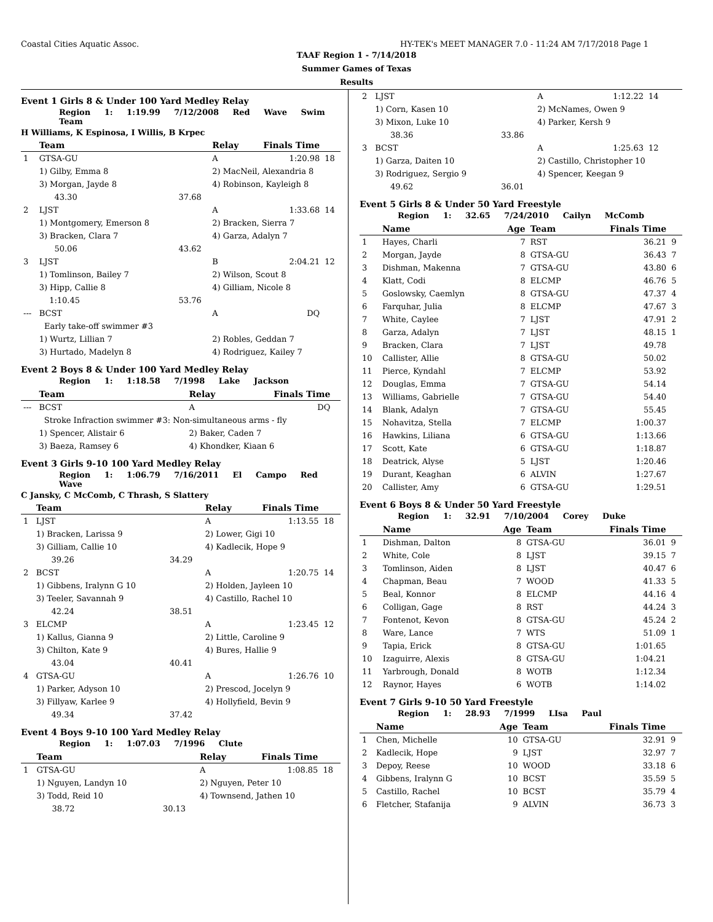Coastal Cities Aquatic Assoc. HY-TEK's MEET MANAGER 7.0 - 11:24 AM 7/17/2018 Page 1
TAAF Region 1 - 7/14/2018
Summer Games of Texas
Results
Event 1 Girls 8 & Under 100 Yard Medley Relay
Region 1: 1:19.99 7/12/2008 Red Wave Swim Team
H Williams, K Espinosa, I Willis, B Krpec
| | Team | | Relay | Finals Time | |
| --- | --- | --- | --- | --- | --- |
| 1 | GTSA-GU | | A | 1:20.98 | 18 |
| | 1) Gilby, Emma 8 | | 2) MacNeil, Alexandria 8 | | |
| | 3) Morgan, Jayde 8 | | 4) Robinson, Kayleigh 8 | | |
| | 43.30 | 37.68 | | | |
| 2 | LJST | | A | 1:33.68 | 14 |
| | 1) Montgomery, Emerson 8 | | 2) Bracken, Sierra 7 | | |
| | 3) Bracken, Clara 7 | | 4) Garza, Adalyn 7 | | |
| | 50.06 | 43.62 | | | |
| 3 | LJST | | B | 2:04.21 | 12 |
| | 1) Tomlinson, Bailey 7 | | 2) Wilson, Scout 8 | | |
| | 3) Hipp, Callie 8 | | 4) Gilliam, Nicole 8 | | |
| | 1:10.45 | 53.76 | | | |
| --- | BCST | | A | DQ | |
| | Early take-off swimmer #3 | | | | |
| | 1) Wurtz, Lillian 7 | | 2) Robles, Geddan 7 | | |
| | 3) Hurtado, Madelyn 8 | | 4) Rodriguez, Kailey 7 | | |
Event 2 Boys 8 & Under 100 Yard Medley Relay
Region 1: 1:18.58 7/1998 Lake Jackson
| | Team | | Relay | Finals Time | |
| --- | --- | --- | --- | --- | --- |
| --- | BCST | | A | DQ | |
| | Stroke Infraction swimmer #3: Non-simultaneous arms - fly | | | | |
| | 1) Spencer, Alistair 6 | | 2) Baker, Caden 7 | | |
| | 3) Baeza, Ramsey 6 | | 4) Khondker, Kiaan 6 | | |
Event 3 Girls 9-10 100 Yard Medley Relay
Region 1: 1:06.79 7/16/2011 El Campo Red Wave
C Jansky, C McComb, C Thrash, S Slattery
| | Team | | Relay | Finals Time | |
| --- | --- | --- | --- | --- | --- |
| 1 | LJST | | A | 1:13.55 | 18 |
| | 1) Bracken, Larissa 9 | | 2) Lower, Gigi 10 | | |
| | 3) Gilliam, Callie 10 | | 4) Kadlecik, Hope 9 | | |
| | 39.26 | 34.29 | | | |
| 2 | BCST | | A | 1:20.75 | 14 |
| | 1) Gibbens, Iralynn G 10 | | 2) Holden, Jayleen 10 | | |
| | 3) Teeler, Savannah 9 | | 4) Castillo, Rachel 10 | | |
| | 42.24 | 38.51 | | | |
| 3 | ELCMP | | A | 1:23.45 | 12 |
| | 1) Kallus, Gianna 9 | | 2) Little, Caroline 9 | | |
| | 3) Chilton, Kate 9 | | 4) Bures, Hallie 9 | | |
| | 43.04 | 40.41 | | | |
| 4 | GTSA-GU | | A | 1:26.76 | 10 |
| | 1) Parker, Adyson 10 | | 2) Prescod, Jocelyn 9 | | |
| | 3) Fillyaw, Karlee 9 | | 4) Hollyfield, Bevin 9 | | |
| | 49.34 | 37.42 | | | |
Event 4 Boys 9-10 100 Yard Medley Relay
Region 1: 1:07.03 7/1996 Clute
| | Team | | Relay | Finals Time | |
| --- | --- | --- | --- | --- | --- |
| 1 | GTSA-GU | | A | 1:08.85 | 18 |
| | 1) Nguyen, Landyn 10 | | 2) Nguyen, Peter 10 | | |
| | 3) Todd, Reid 10 | | 4) Townsend, Jathen 10 | | |
| | 38.72 | 30.13 | | | |
| 2 | LJST | | A | 1:12.22 | 14 |
| | 1) Corn, Kasen 10 | | 2) McNames, Owen 9 | | |
| | 3) Mixon, Luke 10 | | 4) Parker, Kersh 9 | | |
| | 38.36 | 33.86 | | | |
| 3 | BCST | | A | 1:25.63 | 12 |
| | 1) Garza, Daiten 10 | | 2) Castillo, Christopher 10 | | |
| | 3) Rodriguez, Sergio 9 | | 4) Spencer, Keegan 9 | | |
| | 49.62 | 36.01 | | | |
Event 5 Girls 8 & Under 50 Yard Freestyle
Region 1: 32.65 7/24/2010 Cailyn McComb
| | Name | Age | Team | Finals Time | |
| --- | --- | --- | --- | --- | --- |
| 1 | Hayes, Charli | 7 | RST | 36.21 | 9 |
| 2 | Morgan, Jayde | 8 | GTSA-GU | 36.43 | 7 |
| 3 | Dishman, Makenna | 7 | GTSA-GU | 43.80 | 6 |
| 4 | Klatt, Codi | 8 | ELCMP | 46.76 | 5 |
| 5 | Goslowsky, Caemlyn | 8 | GTSA-GU | 47.37 | 4 |
| 6 | Farquhar, Julia | 8 | ELCMP | 47.67 | 3 |
| 7 | White, Caylee | 7 | LJST | 47.91 | 2 |
| 8 | Garza, Adalyn | 7 | LJST | 48.15 | 1 |
| 9 | Bracken, Clara | 7 | LJST | 49.78 | |
| 10 | Callister, Allie | 8 | GTSA-GU | 50.02 | |
| 11 | Pierce, Kyndahl | 7 | ELCMP | 53.92 | |
| 12 | Douglas, Emma | 7 | GTSA-GU | 54.14 | |
| 13 | Williams, Gabrielle | 7 | GTSA-GU | 54.40 | |
| 14 | Blank, Adalyn | 7 | GTSA-GU | 55.45 | |
| 15 | Nohavitza, Stella | 7 | ELCMP | 1:00.37 | |
| 16 | Hawkins, Liliana | 6 | GTSA-GU | 1:13.66 | |
| 17 | Scott, Kate | 6 | GTSA-GU | 1:18.87 | |
| 18 | Deatrick, Alyse | 5 | LJST | 1:20.46 | |
| 19 | Durant, Keaghan | 6 | ALVIN | 1:27.67 | |
| 20 | Callister, Amy | 6 | GTSA-GU | 1:29.51 | |
Event 6 Boys 8 & Under 50 Yard Freestyle
Region 1: 32.91 7/10/2004 Corey Duke
| | Name | Age | Team | Finals Time | |
| --- | --- | --- | --- | --- | --- |
| 1 | Dishman, Dalton | 8 | GTSA-GU | 36.01 | 9 |
| 2 | White, Cole | 8 | LJST | 39.15 | 7 |
| 3 | Tomlinson, Aiden | 8 | LJST | 40.47 | 6 |
| 4 | Chapman, Beau | 7 | WOOD | 41.33 | 5 |
| 5 | Beal, Konnor | 8 | ELCMP | 44.16 | 4 |
| 6 | Colligan, Gage | 8 | RST | 44.24 | 3 |
| 7 | Fontenot, Kevon | 8 | GTSA-GU | 45.24 | 2 |
| 8 | Ware, Lance | 7 | WTS | 51.09 | 1 |
| 9 | Tapia, Erick | 8 | GTSA-GU | 1:01.65 | |
| 10 | Izaguirre, Alexis | 8 | GTSA-GU | 1:04.21 | |
| 11 | Yarbrough, Donald | 8 | WOTB | 1:12.34 | |
| 12 | Raynor, Hayes | 6 | WOTB | 1:14.02 | |
Event 7 Girls 9-10 50 Yard Freestyle
Region 1: 28.93 7/1999 LIsa Paul
| | Name | Age | Team | Finals Time | |
| --- | --- | --- | --- | --- | --- |
| 1 | Chen, Michelle | 10 | GTSA-GU | 32.91 | 9 |
| 2 | Kadlecik, Hope | 9 | LJST | 32.97 | 7 |
| 3 | Depoy, Reese | 10 | WOOD | 33.18 | 6 |
| 4 | Gibbens, Iralynn G | 10 | BCST | 35.59 | 5 |
| 5 | Castillo, Rachel | 10 | BCST | 35.79 | 4 |
| 6 | Fletcher, Stafanija | 9 | ALVIN | 36.73 | 3 |